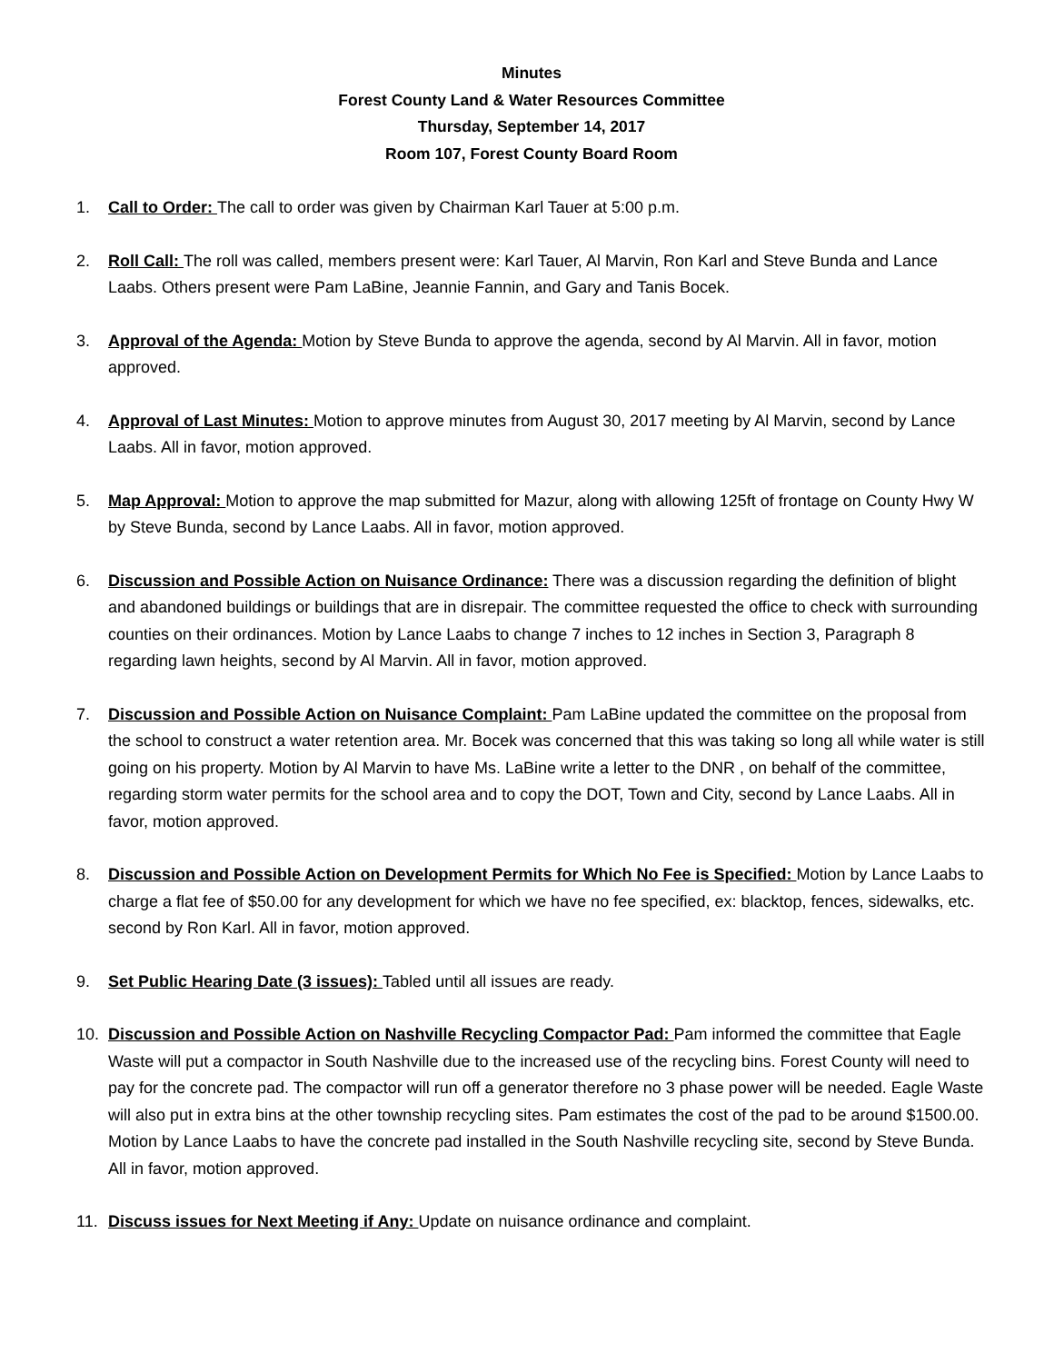Minutes
Forest County Land & Water Resources Committee
Thursday, September 14, 2017
Room 107, Forest County Board Room
1. Call to Order: The call to order was given by Chairman Karl Tauer at 5:00 p.m.
2. Roll Call: The roll was called, members present were: Karl Tauer, Al Marvin, Ron Karl and Steve Bunda and Lance Laabs. Others present were Pam LaBine, Jeannie Fannin, and Gary and Tanis Bocek.
3. Approval of the Agenda: Motion by Steve Bunda to approve the agenda, second by Al Marvin. All in favor, motion approved.
4. Approval of Last Minutes: Motion to approve minutes from August 30, 2017 meeting by Al Marvin, second by Lance Laabs. All in favor, motion approved.
5. Map Approval: Motion to approve the map submitted for Mazur, along with allowing 125ft of frontage on County Hwy W by Steve Bunda, second by Lance Laabs. All in favor, motion approved.
6. Discussion and Possible Action on Nuisance Ordinance: There was a discussion regarding the definition of blight and abandoned buildings or buildings that are in disrepair. The committee requested the office to check with surrounding counties on their ordinances. Motion by Lance Laabs to change 7 inches to 12 inches in Section 3, Paragraph 8 regarding lawn heights, second by Al Marvin. All in favor, motion approved.
7. Discussion and Possible Action on Nuisance Complaint: Pam LaBine updated the committee on the proposal from the school to construct a water retention area. Mr. Bocek was concerned that this was taking so long all while water is still going on his property. Motion by Al Marvin to have Ms. LaBine write a letter to the DNR , on behalf of the committee, regarding storm water permits for the school area and to copy the DOT, Town and City, second by Lance Laabs. All in favor, motion approved.
8. Discussion and Possible Action on Development Permits for Which No Fee is Specified: Motion by Lance Laabs to charge a flat fee of $50.00 for any development for which we have no fee specified, ex: blacktop, fences, sidewalks, etc. second by Ron Karl. All in favor, motion approved.
9. Set Public Hearing Date (3 issues): Tabled until all issues are ready.
10. Discussion and Possible Action on Nashville Recycling Compactor Pad: Pam informed the committee that Eagle Waste will put a compactor in South Nashville due to the increased use of the recycling bins. Forest County will need to pay for the concrete pad. The compactor will run off a generator therefore no 3 phase power will be needed. Eagle Waste will also put in extra bins at the other township recycling sites. Pam estimates the cost of the pad to be around $1500.00. Motion by Lance Laabs to have the concrete pad installed in the South Nashville recycling site, second by Steve Bunda. All in favor, motion approved.
11. Discuss issues for Next Meeting if Any: Update on nuisance ordinance and complaint.